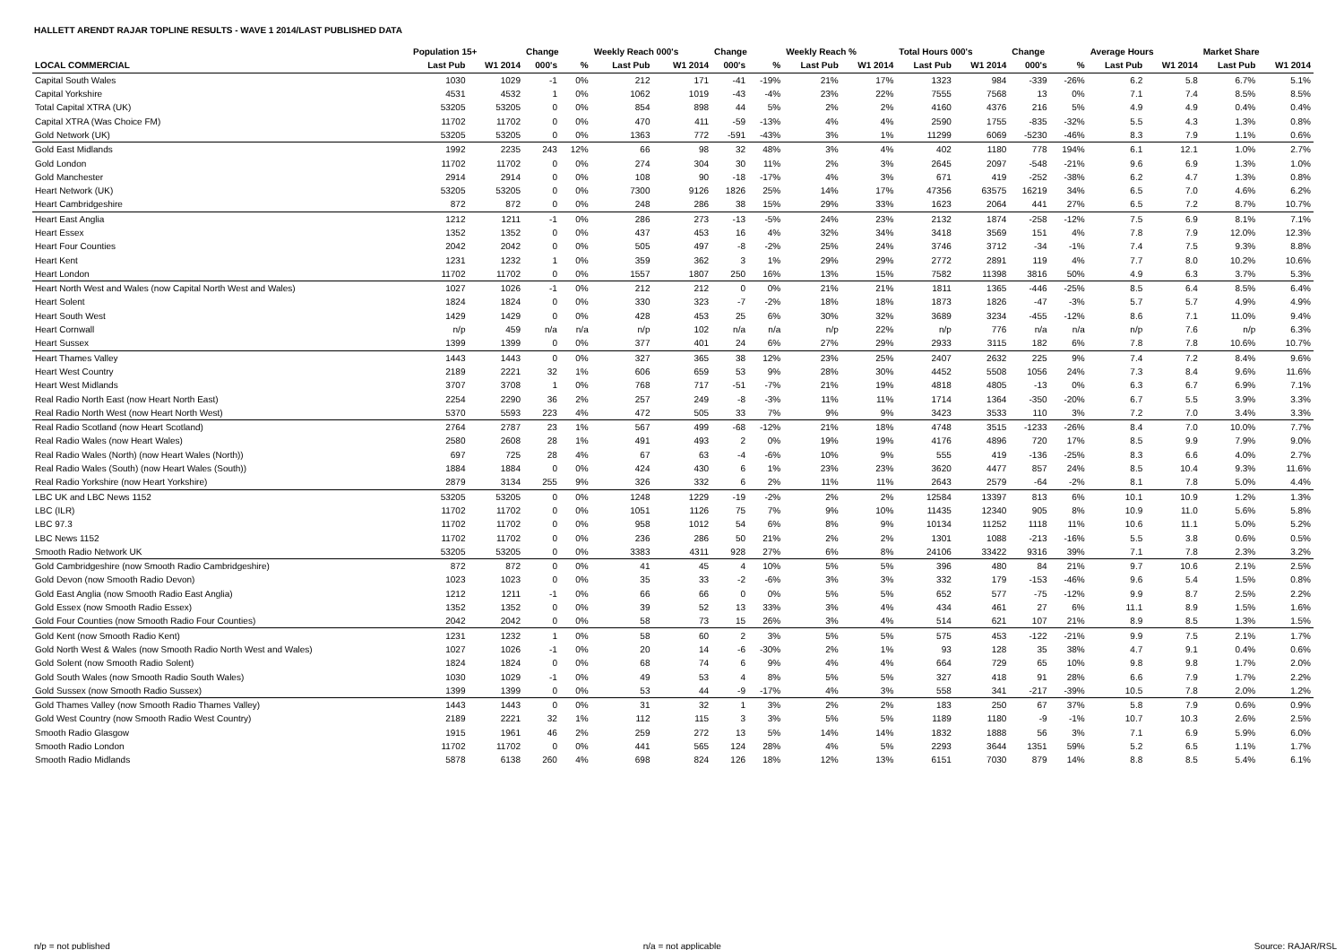HALLETT ARENDT RAJAR TOPLINE RESULTS - WAVE 1 2014/LAST PUBLISHED DATA
| | Population 15+ | | Change | | Weekly Reach 000's | | Change | | Weekly Reach % | | Total Hours 000's | | Change | | Average Hours | | Market Share | |
| --- | --- | --- | --- | --- | --- | --- | --- | --- | --- | --- | --- | --- | --- | --- | --- | --- | --- | --- |
| LOCAL COMMERCIAL | Last Pub | W1 2014 | 000's | % | Last Pub | W1 2014 | 000's | % | Last Pub | W1 2014 | Last Pub | W1 2014 | 000's | % | Last Pub | W1 2014 | Last Pub | W1 2014 |
| Capital South Wales | 1030 | 1029 | -1 | 0% | 212 | 171 | -41 | -19% | 21% | 17% | 1323 | 984 | -339 | -26% | 6.2 | 5.8 | 6.7% | 5.1% |
| Capital Yorkshire | 4531 | 4532 | 1 | 0% | 1062 | 1019 | -43 | -4% | 23% | 22% | 7555 | 7568 | 13 | 0% | 7.1 | 7.4 | 8.5% | 8.5% |
| Total Capital XTRA (UK) | 53205 | 53205 | 0 | 0% | 854 | 898 | 44 | 5% | 2% | 2% | 4160 | 4376 | 216 | 5% | 4.9 | 4.9 | 0.4% | 0.4% |
| Capital XTRA (Was Choice FM) | 11702 | 11702 | 0 | 0% | 470 | 411 | -59 | -13% | 4% | 4% | 2590 | 1755 | -835 | -32% | 5.5 | 4.3 | 1.3% | 0.8% |
| Gold Network (UK) | 53205 | 53205 | 0 | 0% | 1363 | 772 | -591 | -43% | 3% | 1% | 11299 | 6069 | -5230 | -46% | 8.3 | 7.9 | 1.1% | 0.6% |
| Gold East Midlands | 1992 | 2235 | 243 | 12% | 66 | 98 | 32 | 48% | 3% | 4% | 402 | 1180 | 778 | 194% | 6.1 | 12.1 | 1.0% | 2.7% |
| Gold London | 11702 | 11702 | 0 | 0% | 274 | 304 | 30 | 11% | 2% | 3% | 2645 | 2097 | -548 | -21% | 9.6 | 6.9 | 1.3% | 1.0% |
| Gold Manchester | 2914 | 2914 | 0 | 0% | 108 | 90 | -18 | -17% | 4% | 3% | 671 | 419 | -252 | -38% | 6.2 | 4.7 | 1.3% | 0.8% |
| Heart Network (UK) | 53205 | 53205 | 0 | 0% | 7300 | 9126 | 1826 | 25% | 14% | 17% | 47356 | 63575 | 16219 | 34% | 6.5 | 7.0 | 4.6% | 6.2% |
| Heart Cambridgeshire | 872 | 872 | 0 | 0% | 248 | 286 | 38 | 15% | 29% | 33% | 1623 | 2064 | 441 | 27% | 6.5 | 7.2 | 8.7% | 10.7% |
| Heart East Anglia | 1212 | 1211 | -1 | 0% | 286 | 273 | -13 | -5% | 24% | 23% | 2132 | 1874 | -258 | -12% | 7.5 | 6.9 | 8.1% | 7.1% |
| Heart Essex | 1352 | 1352 | 0 | 0% | 437 | 453 | 16 | 4% | 32% | 34% | 3418 | 3569 | 151 | 4% | 7.8 | 7.9 | 12.0% | 12.3% |
| Heart Four Counties | 2042 | 2042 | 0 | 0% | 505 | 497 | -8 | -2% | 25% | 24% | 3746 | 3712 | -34 | -1% | 7.4 | 7.5 | 9.3% | 8.8% |
| Heart Kent | 1231 | 1232 | 1 | 0% | 359 | 362 | 3 | 1% | 29% | 29% | 2772 | 2891 | 119 | 4% | 7.7 | 8.0 | 10.2% | 10.6% |
| Heart London | 11702 | 11702 | 0 | 0% | 1557 | 1807 | 250 | 16% | 13% | 15% | 7582 | 11398 | 3816 | 50% | 4.9 | 6.3 | 3.7% | 5.3% |
| Heart North West and Wales (now Capital North West and Wales) | 1027 | 1026 | -1 | 0% | 212 | 212 | 0 | 0% | 21% | 21% | 1811 | 1365 | -446 | -25% | 8.5 | 6.4 | 8.5% | 6.4% |
| Heart Solent | 1824 | 1824 | 0 | 0% | 330 | 323 | -7 | -2% | 18% | 18% | 1873 | 1826 | -47 | -3% | 5.7 | 5.7 | 4.9% | 4.9% |
| Heart South West | 1429 | 1429 | 0 | 0% | 428 | 453 | 25 | 6% | 30% | 32% | 3689 | 3234 | -455 | -12% | 8.6 | 7.1 | 11.0% | 9.4% |
| Heart Cornwall | n/p | 459 | n/a | n/a | n/p | 102 | n/a | n/a | n/p | 22% | n/p | 776 | n/a | n/a | n/p | 7.6 | n/p | 6.3% |
| Heart Sussex | 1399 | 1399 | 0 | 0% | 377 | 401 | 24 | 6% | 27% | 29% | 2933 | 3115 | 182 | 6% | 7.8 | 7.8 | 10.6% | 10.7% |
| Heart Thames Valley | 1443 | 1443 | 0 | 0% | 327 | 365 | 38 | 12% | 23% | 25% | 2407 | 2632 | 225 | 9% | 7.4 | 7.2 | 8.4% | 9.6% |
| Heart West Country | 2189 | 2221 | 32 | 1% | 606 | 659 | 53 | 9% | 28% | 30% | 4452 | 5508 | 1056 | 24% | 7.3 | 8.4 | 9.6% | 11.6% |
| Heart West Midlands | 3707 | 3708 | 1 | 0% | 768 | 717 | -51 | -7% | 21% | 19% | 4818 | 4805 | -13 | 0% | 6.3 | 6.7 | 6.9% | 7.1% |
| Real Radio North East (now Heart North East) | 2254 | 2290 | 36 | 2% | 257 | 249 | -8 | -3% | 11% | 11% | 1714 | 1364 | -350 | -20% | 6.7 | 5.5 | 3.9% | 3.3% |
| Real Radio North West (now Heart North West) | 5370 | 5593 | 223 | 4% | 472 | 505 | 33 | 7% | 9% | 9% | 3423 | 3533 | 110 | 3% | 7.2 | 7.0 | 3.4% | 3.3% |
| Real Radio Scotland (now Heart Scotland) | 2764 | 2787 | 23 | 1% | 567 | 499 | -68 | -12% | 21% | 18% | 4748 | 3515 | -1233 | -26% | 8.4 | 7.0 | 10.0% | 7.7% |
| Real Radio Wales (now Heart Wales) | 2580 | 2608 | 28 | 1% | 491 | 493 | 2 | 0% | 19% | 19% | 4176 | 4896 | 720 | 17% | 8.5 | 9.9 | 7.9% | 9.0% |
| Real Radio Wales (North) (now Heart Wales (North)) | 697 | 725 | 28 | 4% | 67 | 63 | -4 | -6% | 10% | 9% | 555 | 419 | -136 | -25% | 8.3 | 6.6 | 4.0% | 2.7% |
| Real Radio Wales (South) (now Heart Wales (South)) | 1884 | 1884 | 0 | 0% | 424 | 430 | 6 | 1% | 23% | 23% | 3620 | 4477 | 857 | 24% | 8.5 | 10.4 | 9.3% | 11.6% |
| Real Radio Yorkshire (now Heart Yorkshire) | 2879 | 3134 | 255 | 9% | 326 | 332 | 6 | 2% | 11% | 11% | 2643 | 2579 | -64 | -2% | 8.1 | 7.8 | 5.0% | 4.4% |
| LBC UK and LBC News 1152 | 53205 | 53205 | 0 | 0% | 1248 | 1229 | -19 | -2% | 2% | 2% | 12584 | 13397 | 813 | 6% | 10.1 | 10.9 | 1.2% | 1.3% |
| LBC (ILR) | 11702 | 11702 | 0 | 0% | 1051 | 1126 | 75 | 7% | 9% | 10% | 11435 | 12340 | 905 | 8% | 10.9 | 11.0 | 5.6% | 5.8% |
| LBC 97.3 | 11702 | 11702 | 0 | 0% | 958 | 1012 | 54 | 6% | 8% | 9% | 10134 | 11252 | 1118 | 11% | 10.6 | 11.1 | 5.0% | 5.2% |
| LBC News 1152 | 11702 | 11702 | 0 | 0% | 236 | 286 | 50 | 21% | 2% | 2% | 1301 | 1088 | -213 | -16% | 5.5 | 3.8 | 0.6% | 0.5% |
| Smooth Radio Network UK | 53205 | 53205 | 0 | 0% | 3383 | 4311 | 928 | 27% | 6% | 8% | 24106 | 33422 | 9316 | 39% | 7.1 | 7.8 | 2.3% | 3.2% |
| Gold Cambridgeshire (now Smooth Radio Cambridgeshire) | 872 | 872 | 0 | 0% | 41 | 45 | 4 | 10% | 5% | 5% | 396 | 480 | 84 | 21% | 9.7 | 10.6 | 2.1% | 2.5% |
| Gold Devon (now Smooth Radio Devon) | 1023 | 1023 | 0 | 0% | 35 | 33 | -2 | -6% | 3% | 3% | 332 | 179 | -153 | -46% | 9.6 | 5.4 | 1.5% | 0.8% |
| Gold East Anglia (now Smooth Radio East Anglia) | 1212 | 1211 | -1 | 0% | 66 | 66 | 0 | 0% | 5% | 5% | 652 | 577 | -75 | -12% | 9.9 | 8.7 | 2.5% | 2.2% |
| Gold Essex (now Smooth Radio Essex) | 1352 | 1352 | 0 | 0% | 39 | 52 | 13 | 33% | 3% | 4% | 434 | 461 | 27 | 6% | 11.1 | 8.9 | 1.5% | 1.6% |
| Gold Four Counties (now Smooth Radio Four Counties) | 2042 | 2042 | 0 | 0% | 58 | 73 | 15 | 26% | 3% | 4% | 514 | 621 | 107 | 21% | 8.9 | 8.5 | 1.3% | 1.5% |
| Gold Kent (now Smooth Radio Kent) | 1231 | 1232 | 1 | 0% | 58 | 60 | 2 | 3% | 5% | 5% | 575 | 453 | -122 | -21% | 9.9 | 7.5 | 2.1% | 1.7% |
| Gold North West & Wales (now Smooth Radio North West and Wales) | 1027 | 1026 | -1 | 0% | 20 | 14 | -6 | -30% | 2% | 1% | 93 | 128 | 35 | 38% | 4.7 | 9.1 | 0.4% | 0.6% |
| Gold Solent (now Smooth Radio Solent) | 1824 | 1824 | 0 | 0% | 68 | 74 | 6 | 9% | 4% | 4% | 664 | 729 | 65 | 10% | 9.8 | 9.8 | 1.7% | 2.0% |
| Gold South Wales (now Smooth Radio South Wales) | 1030 | 1029 | -1 | 0% | 49 | 53 | 4 | 8% | 5% | 5% | 327 | 418 | 91 | 28% | 6.6 | 7.9 | 1.7% | 2.2% |
| Gold Sussex (now Smooth Radio Sussex) | 1399 | 1399 | 0 | 0% | 53 | 44 | -9 | -17% | 4% | 3% | 558 | 341 | -217 | -39% | 10.5 | 7.8 | 2.0% | 1.2% |
| Gold Thames Valley (now Smooth Radio Thames Valley) | 1443 | 1443 | 0 | 0% | 31 | 32 | 1 | 3% | 2% | 2% | 183 | 250 | 67 | 37% | 5.8 | 7.9 | 0.6% | 0.9% |
| Gold West Country (now Smooth Radio West Country) | 2189 | 2221 | 32 | 1% | 112 | 115 | 3 | 3% | 5% | 5% | 1189 | 1180 | -9 | -1% | 10.7 | 10.3 | 2.6% | 2.5% |
| Smooth Radio Glasgow | 1915 | 1961 | 46 | 2% | 259 | 272 | 13 | 5% | 14% | 14% | 1832 | 1888 | 56 | 3% | 7.1 | 6.9 | 5.9% | 6.0% |
| Smooth Radio London | 11702 | 11702 | 0 | 0% | 441 | 565 | 124 | 28% | 4% | 5% | 2293 | 3644 | 1351 | 59% | 5.2 | 6.5 | 1.1% | 1.7% |
| Smooth Radio Midlands | 5878 | 6138 | 260 | 4% | 698 | 824 | 126 | 18% | 12% | 13% | 6151 | 7030 | 879 | 14% | 8.8 | 8.5 | 5.4% | 6.1% |
n/p = not published n/a = not applicable Source: RAJAR/RSL